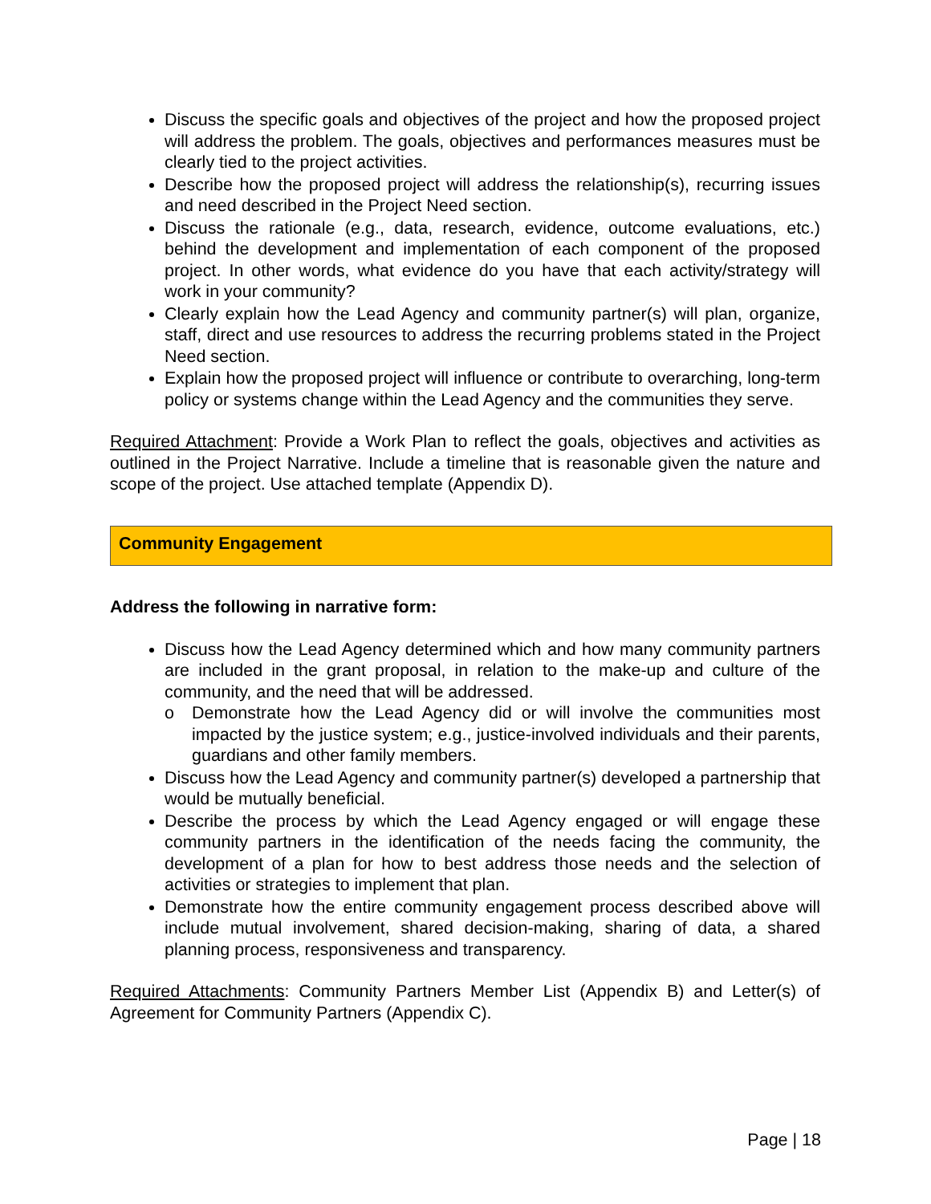Discuss the specific goals and objectives of the project and how the proposed project will address the problem. The goals, objectives and performances measures must be clearly tied to the project activities.
Describe how the proposed project will address the relationship(s), recurring issues and need described in the Project Need section.
Discuss the rationale (e.g., data, research, evidence, outcome evaluations, etc.) behind the development and implementation of each component of the proposed project. In other words, what evidence do you have that each activity/strategy will work in your community?
Clearly explain how the Lead Agency and community partner(s) will plan, organize, staff, direct and use resources to address the recurring problems stated in the Project Need section.
Explain how the proposed project will influence or contribute to overarching, long-term policy or systems change within the Lead Agency and the communities they serve.
Required Attachment: Provide a Work Plan to reflect the goals, objectives and activities as outlined in the Project Narrative. Include a timeline that is reasonable given the nature and scope of the project. Use attached template (Appendix D).
Community Engagement
Address the following in narrative form:
Discuss how the Lead Agency determined which and how many community partners are included in the grant proposal, in relation to the make-up and culture of the community, and the need that will be addressed.
o Demonstrate how the Lead Agency did or will involve the communities most impacted by the justice system; e.g., justice-involved individuals and their parents, guardians and other family members.
Discuss how the Lead Agency and community partner(s) developed a partnership that would be mutually beneficial.
Describe the process by which the Lead Agency engaged or will engage these community partners in the identification of the needs facing the community, the development of a plan for how to best address those needs and the selection of activities or strategies to implement that plan.
Demonstrate how the entire community engagement process described above will include mutual involvement, shared decision-making, sharing of data, a shared planning process, responsiveness and transparency.
Required Attachments: Community Partners Member List (Appendix B) and Letter(s) of Agreement for Community Partners (Appendix C).
Page | 18